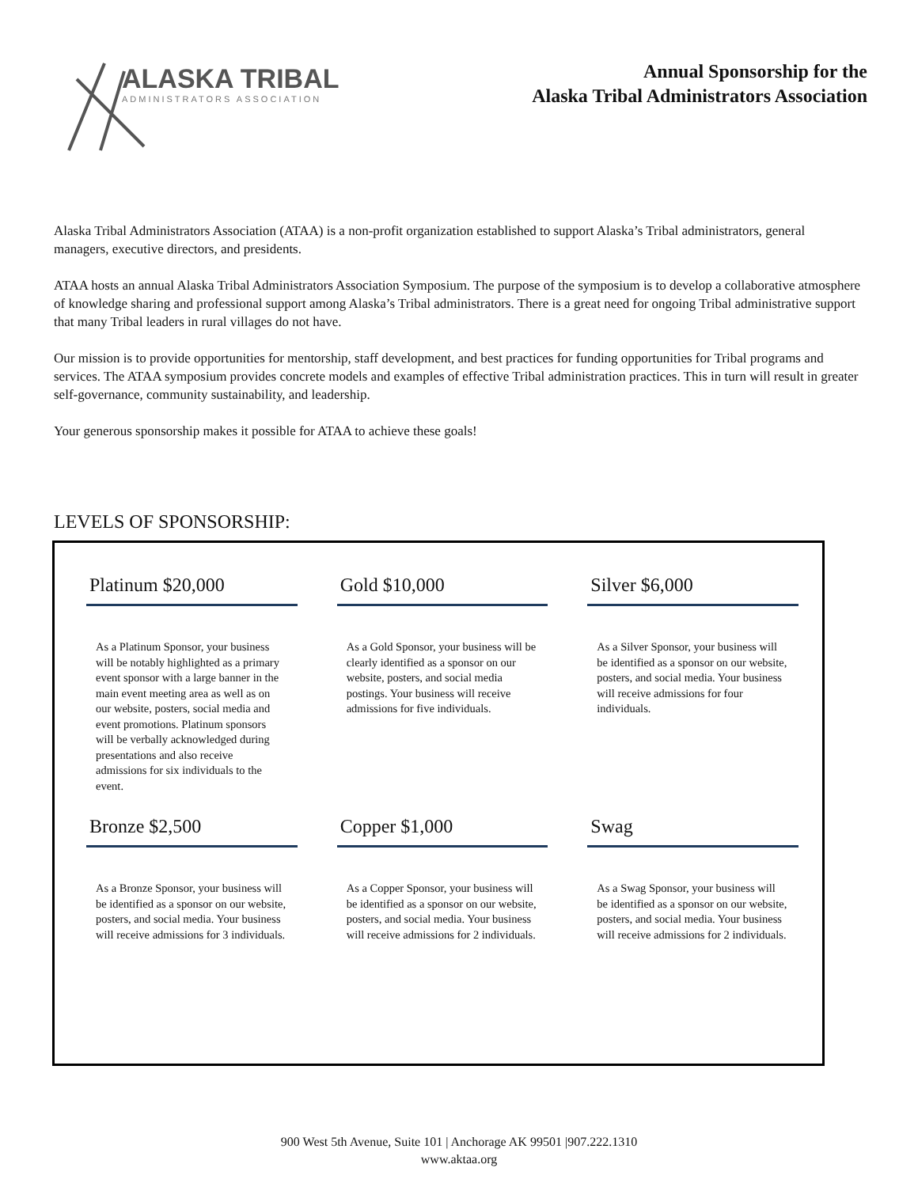ALASKA TRIBAL
ADMINISTRATORS ASSOCIATION
Annual Sponsorship for the
Alaska Tribal Administrators Association
Alaska Tribal Administrators Association (ATAA) is a non-profit organization established to support Alaska’s Tribal administrators, general managers, executive directors, and presidents.
ATAA hosts an annual Alaska Tribal Administrators Association Symposium. The purpose of the symposium is to develop a collaborative atmosphere of knowledge sharing and professional support among Alaska’s Tribal administrators. There is a great need for ongoing Tribal administrative support that many Tribal leaders in rural villages do not have.
Our mission is to provide opportunities for mentorship, staff development, and best practices for funding opportunities for Tribal programs and services. The ATAA symposium provides concrete models and examples of effective Tribal administration practices. This in turn will result in greater self-governance, community sustainability, and leadership.
Your generous sponsorship makes it possible for ATAA to achieve these goals!
LEVELS OF SPONSORSHIP:
Platinum $20,000
As a Platinum Sponsor, your business will be notably highlighted as a primary event sponsor with a large banner in the main event meeting area as well as on our website, posters, social media and event promotions. Platinum sponsors will be verbally acknowledged during presentations and also receive admissions for six individuals to the event.
Gold $10,000
As a Gold Sponsor, your business will be clearly identified as a sponsor on our website, posters, and social media postings. Your business will receive admissions for five individuals.
Silver $6,000
As a Silver Sponsor, your business will be identified as a sponsor on our website, posters, and social media. Your business will receive admissions for four individuals.
Bronze $2,500
As a Bronze Sponsor, your business will be identified as a sponsor on our website, posters, and social media. Your business will receive admissions for 3 individuals.
Copper $1,000
As a Copper Sponsor, your business will be identified as a sponsor on our website, posters, and social media. Your business will receive admissions for 2 individuals.
Swag
As a Swag Sponsor, your business will be identified as a sponsor on our website, posters, and social media. Your business will receive admissions for 2 individuals.
900 West 5th Avenue, Suite 101 | Anchorage AK 99501 |907.222.1310
www.aktaa.org